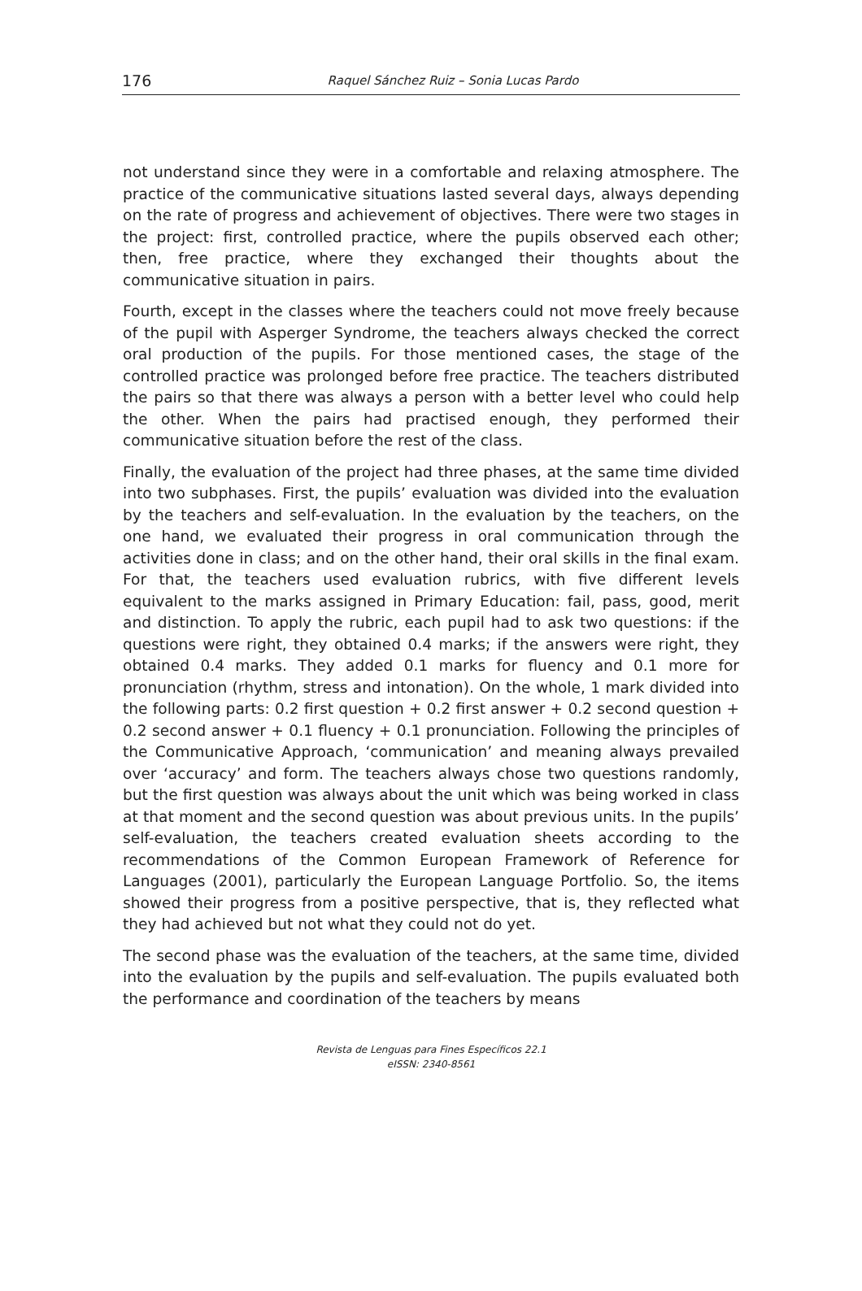176
Raquel Sánchez Ruiz – Sonia Lucas Pardo
not understand since they were in a comfortable and relaxing atmosphere. The practice of the communicative situations lasted several days, always depending on the rate of progress and achievement of objectives. There were two stages in the project: first, controlled practice, where the pupils observed each other; then, free practice, where they exchanged their thoughts about the communicative situation in pairs.
Fourth, except in the classes where the teachers could not move freely because of the pupil with Asperger Syndrome, the teachers always checked the correct oral production of the pupils. For those mentioned cases, the stage of the controlled practice was prolonged before free practice. The teachers distributed the pairs so that there was always a person with a better level who could help the other. When the pairs had practised enough, they performed their communicative situation before the rest of the class.
Finally, the evaluation of the project had three phases, at the same time divided into two subphases. First, the pupils’ evaluation was divided into the evaluation by the teachers and self-evaluation. In the evaluation by the teachers, on the one hand, we evaluated their progress in oral communication through the activities done in class; and on the other hand, their oral skills in the final exam. For that, the teachers used evaluation rubrics, with five different levels equivalent to the marks assigned in Primary Education: fail, pass, good, merit and distinction. To apply the rubric, each pupil had to ask two questions: if the questions were right, they obtained 0.4 marks; if the answers were right, they obtained 0.4 marks. They added 0.1 marks for fluency and 0.1 more for pronunciation (rhythm, stress and intonation). On the whole, 1 mark divided into the following parts: 0.2 first question + 0.2 first answer + 0.2 second question + 0.2 second answer + 0.1 fluency + 0.1 pronunciation. Following the principles of the Communicative Approach, ‘communication’ and meaning always prevailed over ‘accuracy’ and form. The teachers always chose two questions randomly, but the first question was always about the unit which was being worked in class at that moment and the second question was about previous units. In the pupils’ self-evaluation, the teachers created evaluation sheets according to the recommendations of the Common European Framework of Reference for Languages (2001), particularly the European Language Portfolio. So, the items showed their progress from a positive perspective, that is, they reflected what they had achieved but not what they could not do yet.
The second phase was the evaluation of the teachers, at the same time, divided into the evaluation by the pupils and self-evaluation. The pupils evaluated both the performance and coordination of the teachers by means
Revista de Lenguas para Fines Específicos 22.1
eISSN: 2340-8561